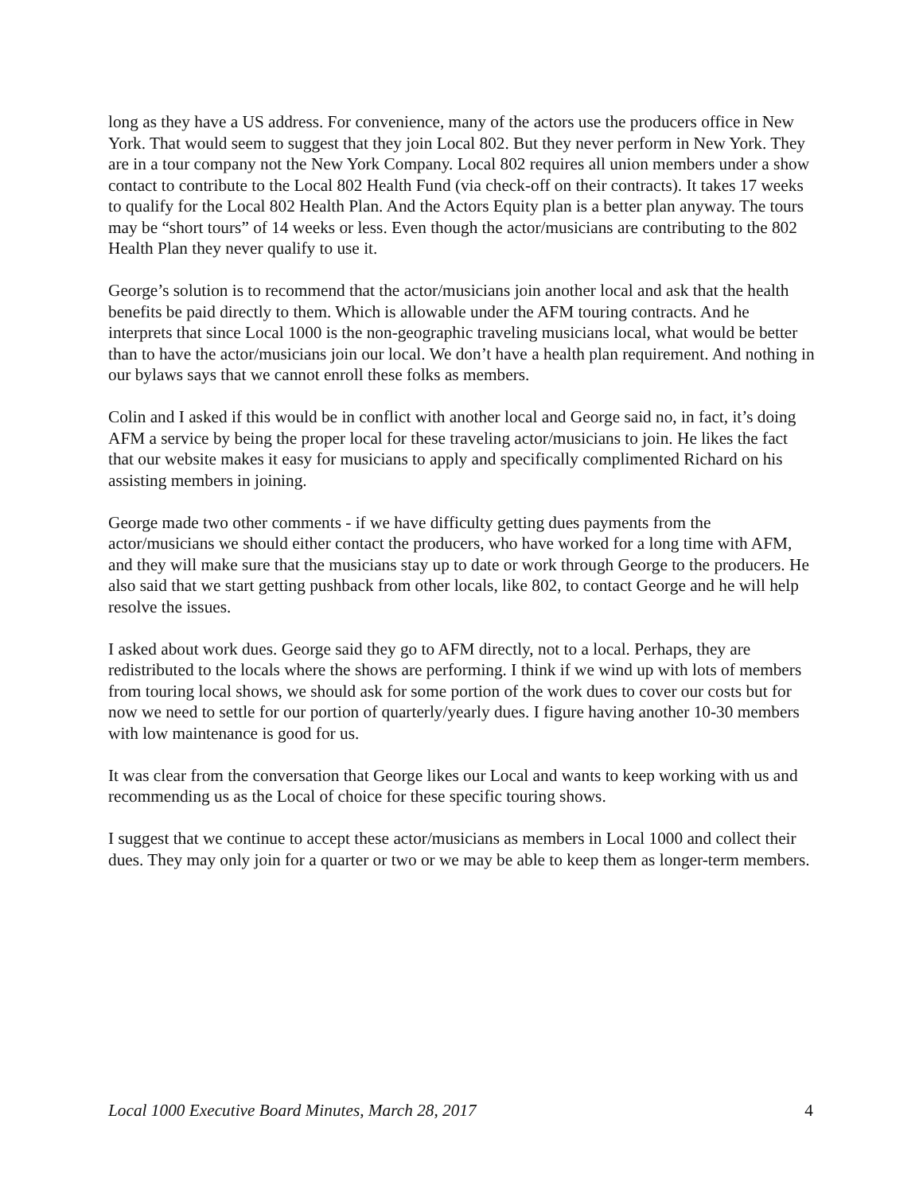long as they have a US address. For convenience, many of the actors use the producers office in New York. That would seem to suggest that they join Local 802. But they never perform in New York. They are in a tour company not the New York Company. Local 802 requires all union members under a show contact to contribute to the Local 802 Health Fund (via check-off on their contracts). It takes 17 weeks to qualify for the Local 802 Health Plan. And the Actors Equity plan is a better plan anyway. The tours may be “short tours” of 14 weeks or less. Even though the actor/musicians are contributing to the 802 Health Plan they never qualify to use it.
George’s solution is to recommend that the actor/musicians join another local and ask that the health benefits be paid directly to them. Which is allowable under the AFM touring contracts. And he interprets that since Local 1000 is the non-geographic traveling musicians local, what would be better than to have the actor/musicians join our local. We don’t have a health plan requirement. And nothing in our bylaws says that we cannot enroll these folks as members.
Colin and I asked if this would be in conflict with another local and George said no, in fact, it’s doing AFM a service by being the proper local for these traveling actor/musicians to join. He likes the fact that our website makes it easy for musicians to apply and specifically complimented Richard on his assisting members in joining.
George made two other comments - if we have difficulty getting dues payments from the actor/musicians we should either contact the producers, who have worked for a long time with AFM, and they will make sure that the musicians stay up to date or work through George to the producers. He also said that we start getting pushback from other locals, like 802, to contact George and he will help resolve the issues.
I asked about work dues. George said they go to AFM directly, not to a local. Perhaps, they are redistributed to the locals where the shows are performing. I think if we wind up with lots of members from touring local shows, we should ask for some portion of the work dues to cover our costs but for now we need to settle for our portion of quarterly/yearly dues. I figure having another 10-30 members with low maintenance is good for us.
It was clear from the conversation that George likes our Local and wants to keep working with us and recommending us as the Local of choice for these specific touring shows.
I suggest that we continue to accept these actor/musicians as members in Local 1000 and collect their dues. They may only join for a quarter or two or we may be able to keep them as longer-term members.
Local 1000 Executive Board Minutes, March 28, 2017 4